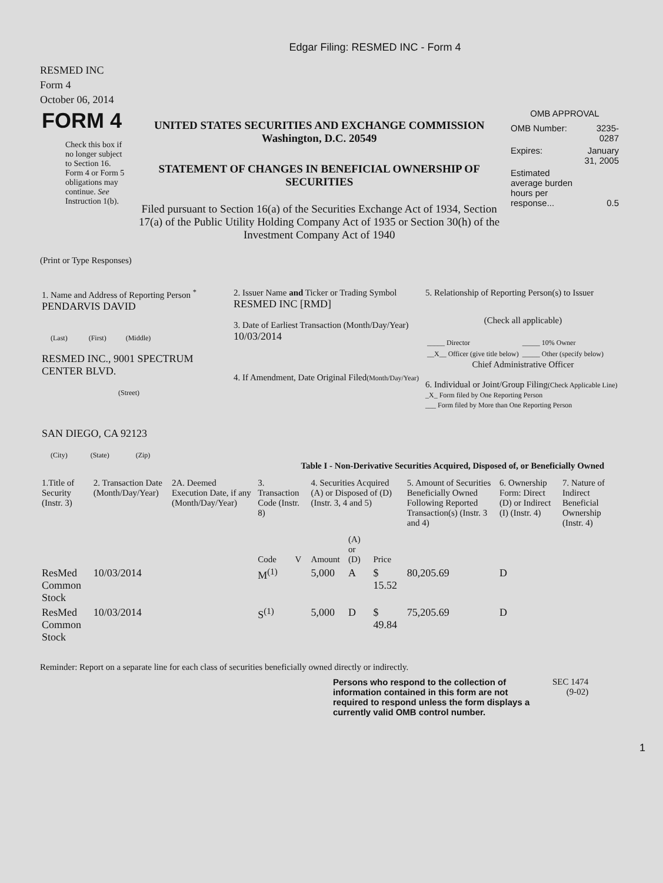Edgar Filing: RESMED INC - Form 4
RESMED INC
Form 4
October 06, 2014
| FORM 4 Check this box if no longer subject to Section 16. Form 4 or Form 5 obligations may continue. See Instruction 1(b). | UNITED STATES SECURITIES AND EXCHANGE COMMISSION Washington, D.C. 20549 STATEMENT OF CHANGES IN BENEFICIAL OWNERSHIP OF SECURITIES Filed pursuant to Section 16(a) of the Securities Exchange Act of 1934, Section 17(a) of the Public Utility Holding Company Act of 1935 or Section 30(h) of the Investment Company Act of 1940 | OMB APPROVAL / OMB Number: / 3235-0287 / / Expires: / January 31, 2005 / / Estimated average burden hours per response... / 0.5 / |
(Print or Type Responses)
| 1. Name and Address of Reporting Person <sup>*</sup> PENDARVIS DAVID (Last) (First) (Middle) RESMED INC., 9001 SPECTRUM CENTER BLVD. (Street) SAN DIEGO, CA 92123 (City) (State) (Zip) | 2. Issuer Name and Ticker or Trading Symbol RESMED INC [RMD] 3. Date of Earliest Transaction (Month/Day/Year) 10/03/2014 4. If Amendment, Date Original Filed (Month/Day/Year) | 5. Relationship of Reporting Person(s) to Issuer (Check all applicable) / _____ Director / _____ 10% Owner / / __X__ Officer (give title below) / _____ Other (specify below) / Chief Administrative Officer 6. Individual or Joint/Group Filing (Check Applicable Line) _X_ Form filed by One Reporting Person ___ Form filed by More than One Reporting Person |
Table I - Non-Derivative Securities Acquired, Disposed of, or Beneficially Owned
| 1.Title of Security (Instr. 3) | 2. Transaction Date (Month/Day/Year) | 2A. Deemed Execution Date, if any (Month/Day/Year) | 3. Transaction Code (Instr. 8) | | 4. Securities Acquired (A) or Disposed of (D) (Instr. 3, 4 and 5) | | | 5. Amount of Securities Beneficially Owned Following Reported Transaction(s) (Instr. 3 and 4) | 6. Ownership Form: Direct (D) or Indirect (I) (Instr. 4) | 7. Nature of Indirect Beneficial Ownership (Instr. 4) |
| --- | --- | --- | --- | --- | --- | --- | --- | --- | --- | --- |
| | | | Code | V | Amount | (A) or (D) | Price | | | |
| ResMed Common Stock | 10/03/2014 | | M<sup>(1)</sup> | | 5,000 | A | $ 15.52 | 80,205.69 | D | |
| ResMed Common Stock | 10/03/2014 | | S<sup>(1)</sup> | | 5,000 | D | $ 49.84 | 75,205.69 | D | |
Reminder: Report on a separate line for each class of securities beneficially owned directly or indirectly.
| Persons who respond to the collection of information contained in this form are not required to respond unless the form displays a currently valid OMB control number. | SEC 1474 (9-02) |
1